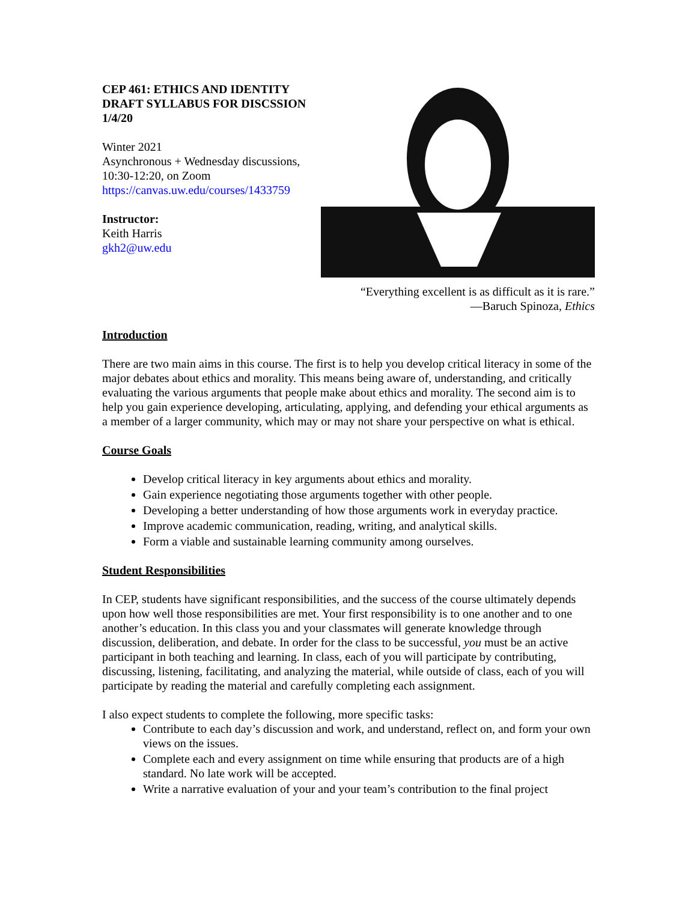CEP 461: ETHICS AND IDENTITY
DRAFT SYLLABUS FOR DISCSSION
1/4/20
Winter 2021
Asynchronous + Wednesday discussions, 10:30-12:20, on Zoom
https://canvas.uw.edu/courses/1433759
Instructor:
Keith Harris
gkh2@uw.edu
“Everything excellent is as difficult as it is rare.”
—Baruch Spinoza, Ethics
Introduction
There are two main aims in this course. The first is to help you develop critical literacy in some of the major debates about ethics and morality. This means being aware of, understanding, and critically evaluating the various arguments that people make about ethics and morality. The second aim is to help you gain experience developing, articulating, applying, and defending your ethical arguments as a member of a larger community, which may or may not share your perspective on what is ethical.
Course Goals
Develop critical literacy in key arguments about ethics and morality.
Gain experience negotiating those arguments together with other people.
Developing a better understanding of how those arguments work in everyday practice.
Improve academic communication, reading, writing, and analytical skills.
Form a viable and sustainable learning community among ourselves.
Student Responsibilities
In CEP, students have significant responsibilities, and the success of the course ultimately depends upon how well those responsibilities are met. Your first responsibility is to one another and to one another’s education. In this class you and your classmates will generate knowledge through discussion, deliberation, and debate. In order for the class to be successful, you must be an active participant in both teaching and learning. In class, each of you will participate by contributing, discussing, listening, facilitating, and analyzing the material, while outside of class, each of you will participate by reading the material and carefully completing each assignment.
I also expect students to complete the following, more specific tasks:
Contribute to each day’s discussion and work, and understand, reflect on, and form your own views on the issues.
Complete each and every assignment on time while ensuring that products are of a high standard. No late work will be accepted.
Write a narrative evaluation of your and your team’s contribution to the final project